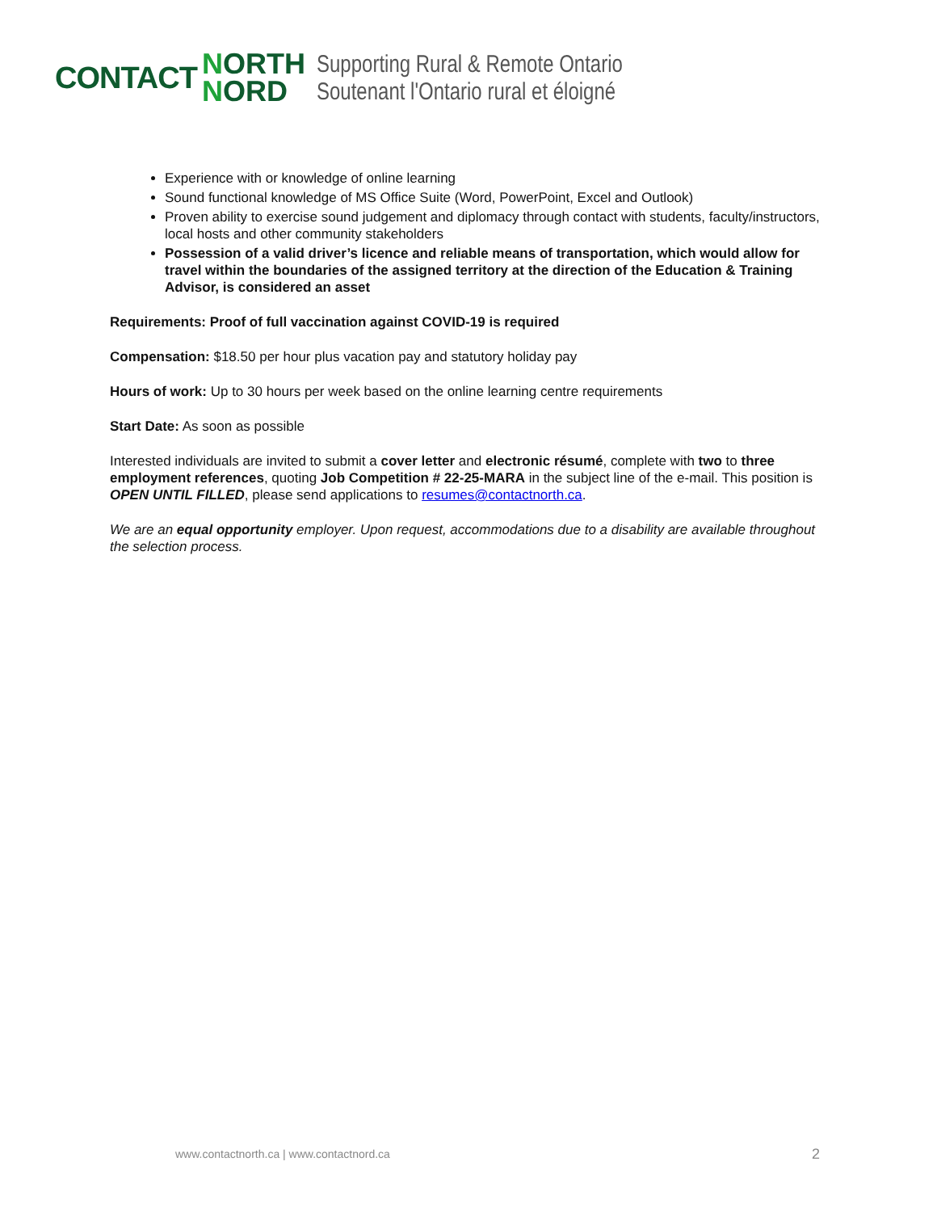CONTACT
NORTH
NORD
Supporting Rural & Remote Ontario
Soutenant l'Ontario rural et éloigné
Experience with or knowledge of online learning
Sound functional knowledge of MS Office Suite (Word, PowerPoint, Excel and Outlook)
Proven ability to exercise sound judgement and diplomacy through contact with students, faculty/instructors, local hosts and other community stakeholders
Possession of a valid driver’s licence and reliable means of transportation, which would allow for travel within the boundaries of the assigned territory at the direction of the Education & Training Advisor, is considered an asset
Requirements: Proof of full vaccination against COVID-19 is required
Compensation: $18.50 per hour plus vacation pay and statutory holiday pay
Hours of work: Up to 30 hours per week based on the online learning centre requirements
Start Date: As soon as possible
Interested individuals are invited to submit a cover letter and electronic résumé, complete with two to three employment references, quoting Job Competition # 22-25-MARA in the subject line of the e-mail. This position is OPEN UNTIL FILLED, please send applications to resumes@contactnorth.ca.
We are an equal opportunity employer. Upon request, accommodations due to a disability are available throughout the selection process.
www.contactnorth.ca | www.contactnord.ca
2